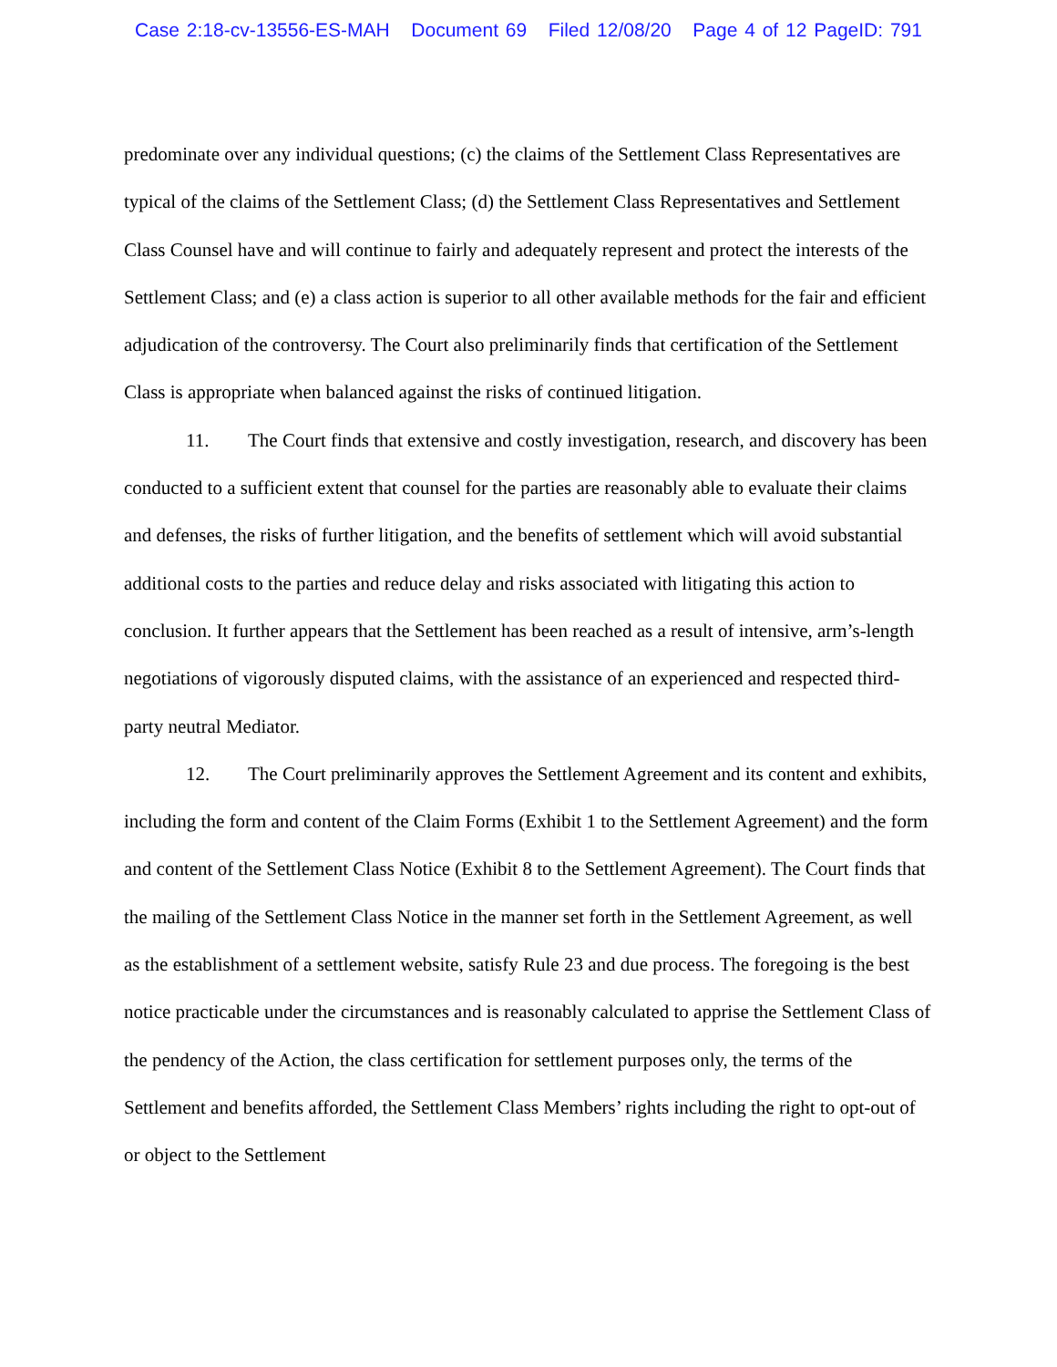Case 2:18-cv-13556-ES-MAH Document 69 Filed 12/08/20 Page 4 of 12 PageID: 791
predominate over any individual questions; (c) the claims of the Settlement Class Representatives are typical of the claims of the Settlement Class; (d) the Settlement Class Representatives and Settlement Class Counsel have and will continue to fairly and adequately represent and protect the interests of the Settlement Class; and (e) a class action is superior to all other available methods for the fair and efficient adjudication of the controversy. The Court also preliminarily finds that certification of the Settlement Class is appropriate when balanced against the risks of continued litigation.
11. The Court finds that extensive and costly investigation, research, and discovery has been conducted to a sufficient extent that counsel for the parties are reasonably able to evaluate their claims and defenses, the risks of further litigation, and the benefits of settlement which will avoid substantial additional costs to the parties and reduce delay and risks associated with litigating this action to conclusion. It further appears that the Settlement has been reached as a result of intensive, arm’s-length negotiations of vigorously disputed claims, with the assistance of an experienced and respected third-party neutral Mediator.
12. The Court preliminarily approves the Settlement Agreement and its content and exhibits, including the form and content of the Claim Forms (Exhibit 1 to the Settlement Agreement) and the form and content of the Settlement Class Notice (Exhibit 8 to the Settlement Agreement). The Court finds that the mailing of the Settlement Class Notice in the manner set forth in the Settlement Agreement, as well as the establishment of a settlement website, satisfy Rule 23 and due process. The foregoing is the best notice practicable under the circumstances and is reasonably calculated to apprise the Settlement Class of the pendency of the Action, the class certification for settlement purposes only, the terms of the Settlement and benefits afforded, the Settlement Class Members’ rights including the right to opt-out of or object to the Settlement